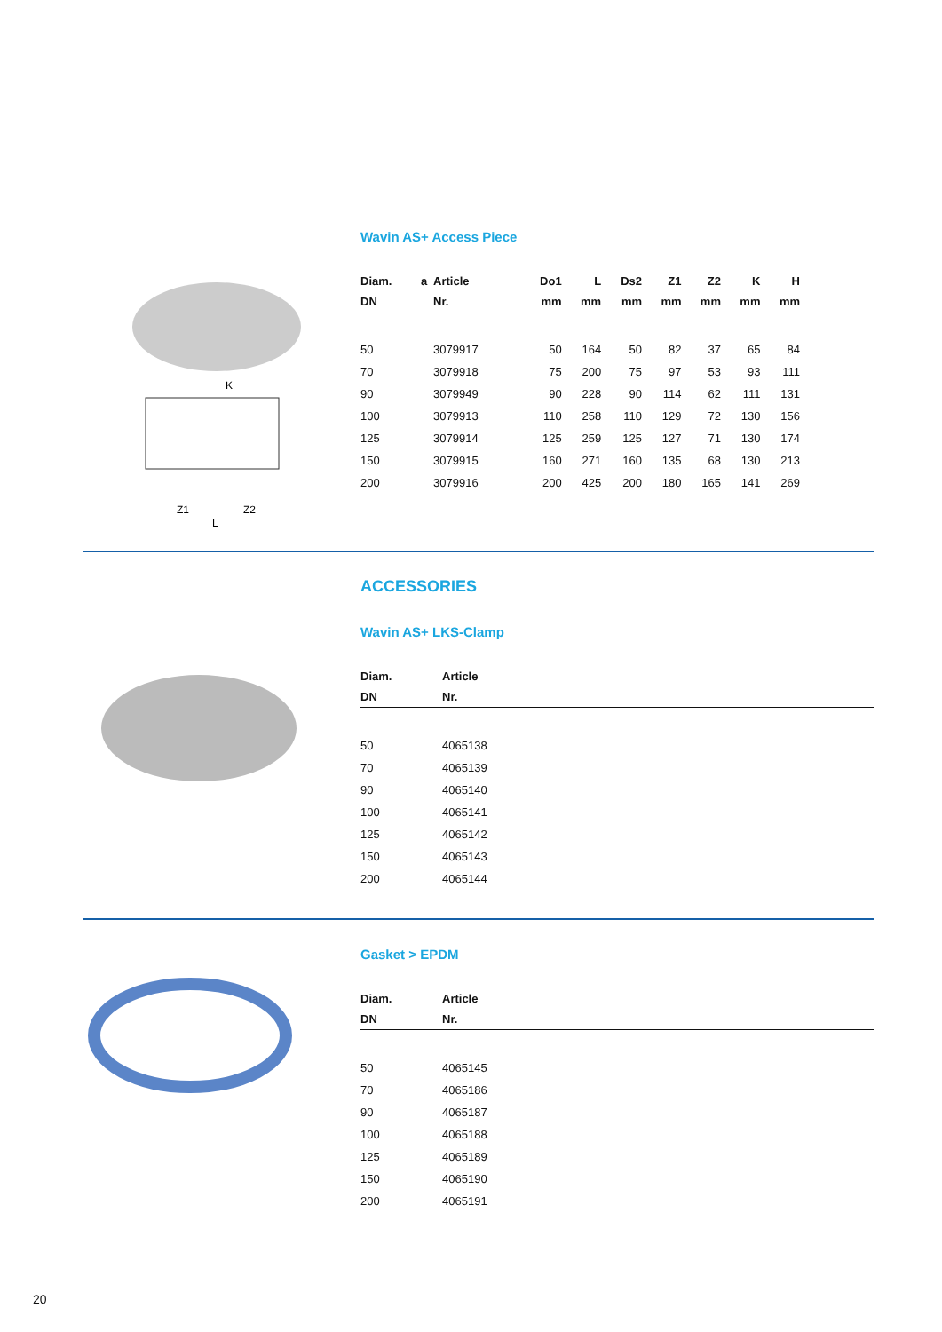K
Z1
Z2
L
Wavin AS+ Access Piece
| Diam. | a | Article | Do1 | L | Ds2 | Z1 | Z2 | K | H |
| --- | --- | --- | --- | --- | --- | --- | --- | --- | --- |
| DN | | Nr. | mm | mm | mm | mm | mm | mm | mm |
| 50 | | 3079917 | 50 | 164 | 50 | 82 | 37 | 65 | 84 |
| 70 | | 3079918 | 75 | 200 | 75 | 97 | 53 | 93 | 111 |
| 90 | | 3079949 | 90 | 228 | 90 | 114 | 62 | 111 | 131 |
| 100 | | 3079913 | 110 | 258 | 110 | 129 | 72 | 130 | 156 |
| 125 | | 3079914 | 125 | 259 | 125 | 127 | 71 | 130 | 174 |
| 150 | | 3079915 | 160 | 271 | 160 | 135 | 68 | 130 | 213 |
| 200 | | 3079916 | 200 | 425 | 200 | 180 | 165 | 141 | 269 |
ACCESSORIES
Wavin AS+ LKS-Clamp
| Diam. | Article |
| --- | --- |
| DN | Nr. |
| 50 | 4065138 |
| 70 | 4065139 |
| 90 | 4065140 |
| 100 | 4065141 |
| 125 | 4065142 |
| 150 | 4065143 |
| 200 | 4065144 |
Gasket > EPDM
| Diam. | Article |
| --- | --- |
| DN | Nr. |
| 50 | 4065145 |
| 70 | 4065186 |
| 90 | 4065187 |
| 100 | 4065188 |
| 125 | 4065189 |
| 150 | 4065190 |
| 200 | 4065191 |
20